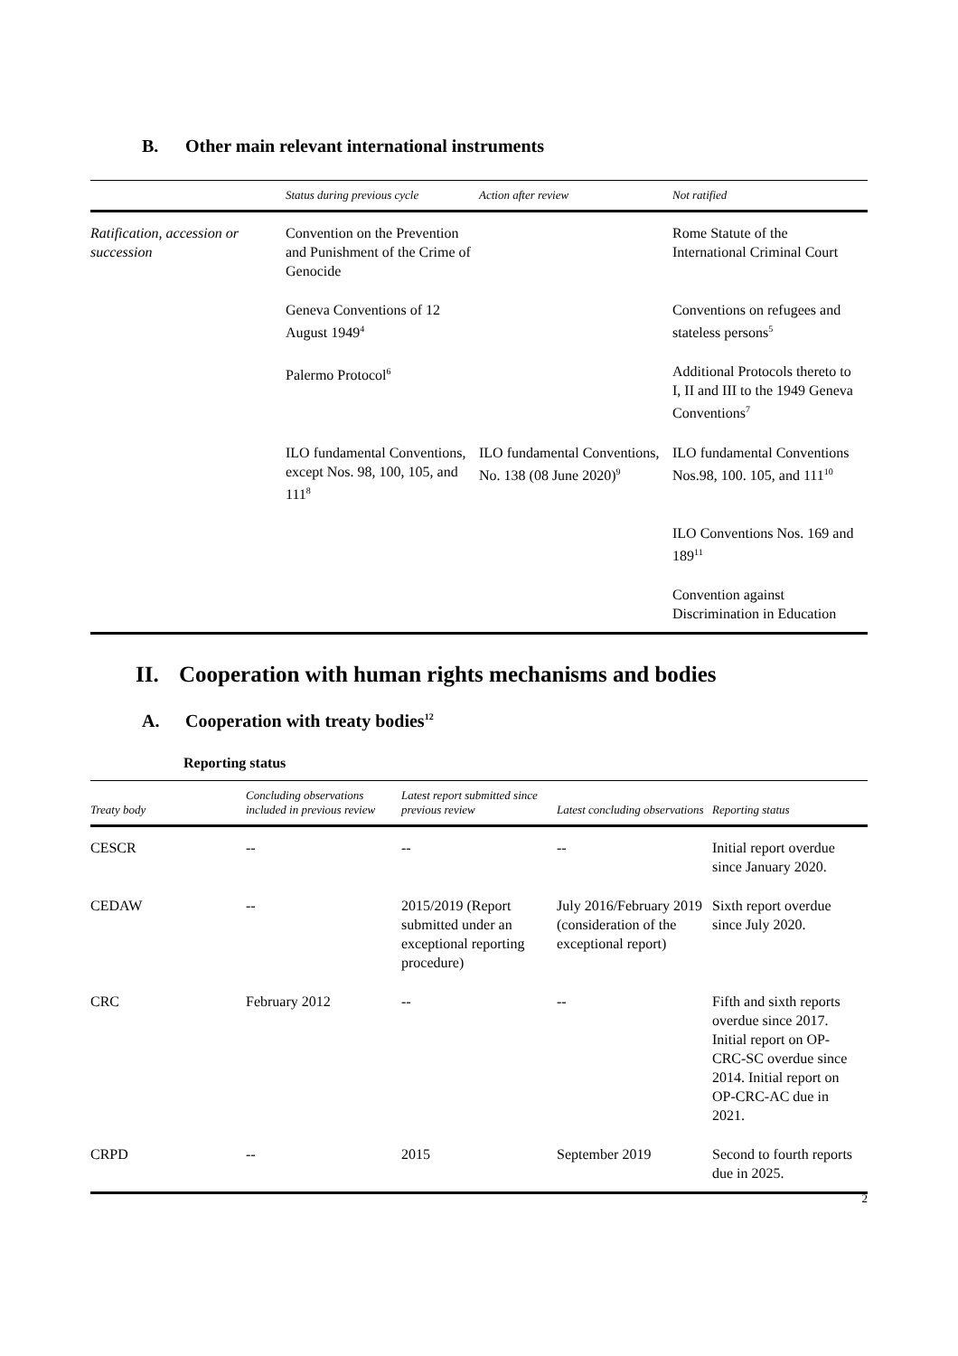B. Other main relevant international instruments
| | Status during previous cycle | Action after review | Not ratified |
| --- | --- | --- | --- |
| Ratification, accession or succession | Convention on the Prevention and Punishment of the Crime of Genocide | | Rome Statute of the International Criminal Court |
| | Geneva Conventions of 12 August 1949<sup>4</sup> | | Conventions on refugees and stateless persons<sup>5</sup> |
| | Palermo Protocol<sup>6</sup> | | Additional Protocols thereto to I, II and III to the 1949 Geneva Conventions<sup>7</sup> |
| | ILO fundamental Conventions, except Nos. 98, 100, 105, and 111<sup>8</sup> | ILO fundamental Conventions, No. 138 (08 June 2020)<sup>9</sup> | ILO fundamental Conventions Nos.98, 100. 105, and 111<sup>10</sup> |
| | | | ILO Conventions Nos. 169 and 189<sup>11</sup> |
| | | | Convention against Discrimination in Education |
II. Cooperation with human rights mechanisms and bodies
A. Cooperation with treaty bodies<sup>12</sup>
Reporting status
| Treaty body | Concluding observations included in previous review | Latest report submitted since previous review | Latest concluding observations | Reporting status |
| --- | --- | --- | --- | --- |
| CESCR | -- | -- | -- | Initial report overdue since January 2020. |
| CEDAW | -- | 2015/2019 (Report submitted under an exceptional reporting procedure) | July 2016/February 2019 (consideration of the exceptional report) | Sixth report overdue since July 2020. |
| CRC | February 2012 | -- | -- | Fifth and sixth reports overdue since 2017. Initial report on OP-CRC-SC overdue since 2014. Initial report on OP-CRC-AC due in 2021. |
| CRPD | -- | 2015 | September 2019 | Second to fourth reports due in 2025. |
2